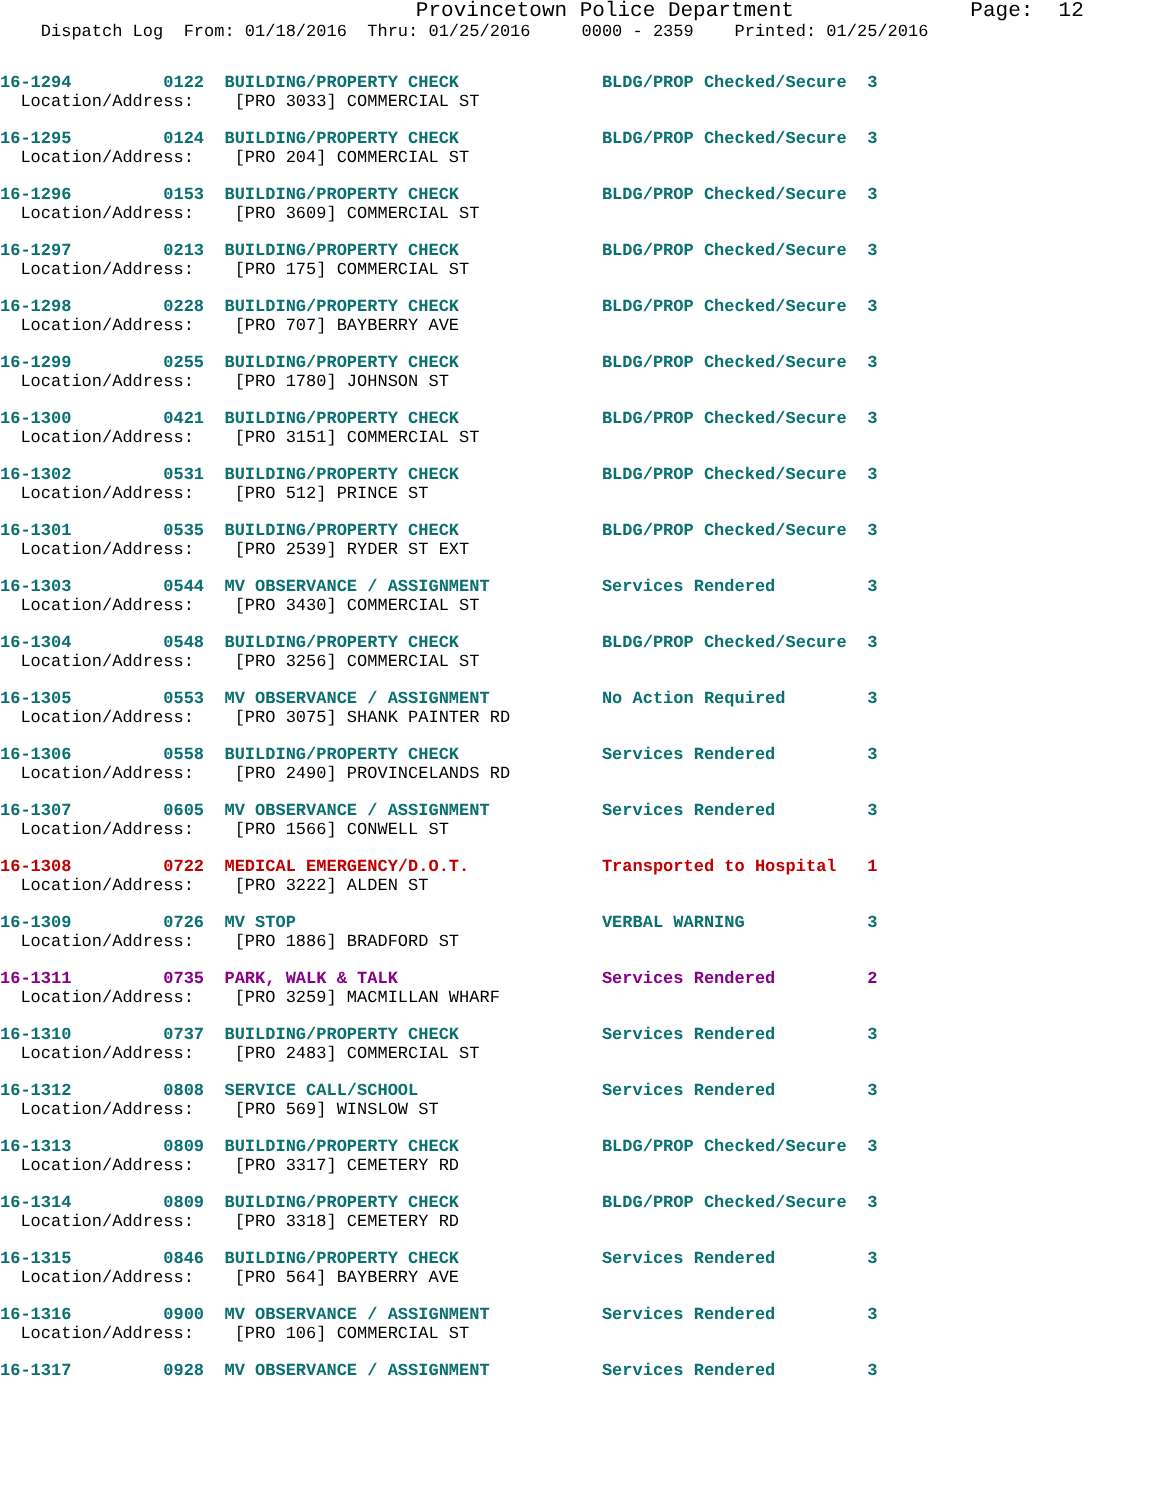Provincetown Police Department              Page:  12
    Dispatch Log  From: 01/18/2016  Thru: 01/25/2016     0000 - 2359    Printed: 01/25/2016
16-1294         0122  BUILDING/PROPERTY CHECK              BLDG/PROP Checked/Secure  3
  Location/Address:    [PRO 3033] COMMERCIAL ST
16-1295         0124  BUILDING/PROPERTY CHECK              BLDG/PROP Checked/Secure  3
  Location/Address:    [PRO 204] COMMERCIAL ST
16-1296         0153  BUILDING/PROPERTY CHECK              BLDG/PROP Checked/Secure  3
  Location/Address:    [PRO 3609] COMMERCIAL ST
16-1297         0213  BUILDING/PROPERTY CHECK              BLDG/PROP Checked/Secure  3
  Location/Address:    [PRO 175] COMMERCIAL ST
16-1298         0228  BUILDING/PROPERTY CHECK              BLDG/PROP Checked/Secure  3
  Location/Address:    [PRO 707] BAYBERRY AVE
16-1299         0255  BUILDING/PROPERTY CHECK              BLDG/PROP Checked/Secure  3
  Location/Address:    [PRO 1780] JOHNSON ST
16-1300         0421  BUILDING/PROPERTY CHECK              BLDG/PROP Checked/Secure  3
  Location/Address:    [PRO 3151] COMMERCIAL ST
16-1302         0531  BUILDING/PROPERTY CHECK              BLDG/PROP Checked/Secure  3
  Location/Address:    [PRO 512] PRINCE ST
16-1301         0535  BUILDING/PROPERTY CHECK              BLDG/PROP Checked/Secure  3
  Location/Address:    [PRO 2539] RYDER ST EXT
16-1303         0544  MV OBSERVANCE / ASSIGNMENT           Services Rendered         3
  Location/Address:    [PRO 3430] COMMERCIAL ST
16-1304         0548  BUILDING/PROPERTY CHECK              BLDG/PROP Checked/Secure  3
  Location/Address:    [PRO 3256] COMMERCIAL ST
16-1305         0553  MV OBSERVANCE / ASSIGNMENT           No Action Required        3
  Location/Address:    [PRO 3075] SHANK PAINTER RD
16-1306         0558  BUILDING/PROPERTY CHECK              Services Rendered         3
  Location/Address:    [PRO 2490] PROVINCELANDS RD
16-1307         0605  MV OBSERVANCE / ASSIGNMENT           Services Rendered         3
  Location/Address:    [PRO 1566] CONWELL ST
16-1308         0722  MEDICAL EMERGENCY/D.O.T.             Transported to Hospital   1
  Location/Address:    [PRO 3222] ALDEN ST
16-1309         0726  MV STOP                              VERBAL WARNING            3
  Location/Address:    [PRO 1886] BRADFORD ST
16-1311         0735  PARK, WALK & TALK                    Services Rendered         2
  Location/Address:    [PRO 3259] MACMILLAN WHARF
16-1310         0737  BUILDING/PROPERTY CHECK              Services Rendered         3
  Location/Address:    [PRO 2483] COMMERCIAL ST
16-1312         0808  SERVICE CALL/SCHOOL                  Services Rendered         3
  Location/Address:    [PRO 569] WINSLOW ST
16-1313         0809  BUILDING/PROPERTY CHECK              BLDG/PROP Checked/Secure  3
  Location/Address:    [PRO 3317] CEMETERY RD
16-1314         0809  BUILDING/PROPERTY CHECK              BLDG/PROP Checked/Secure  3
  Location/Address:    [PRO 3318] CEMETERY RD
16-1315         0846  BUILDING/PROPERTY CHECK              Services Rendered         3
  Location/Address:    [PRO 564] BAYBERRY AVE
16-1316         0900  MV OBSERVANCE / ASSIGNMENT           Services Rendered         3
  Location/Address:    [PRO 106] COMMERCIAL ST
16-1317         0928  MV OBSERVANCE / ASSIGNMENT           Services Rendered         3